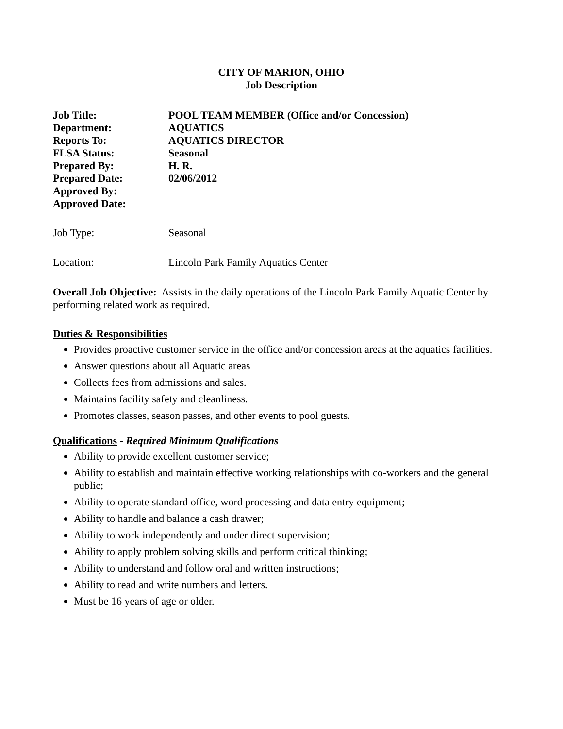CITY OF MARION, OHIO
Job Description
| Job Title: | POOL TEAM MEMBER (Office and/or Concession) |
| Department: | AQUATICS |
| Reports To: | AQUATICS DIRECTOR |
| FLSA Status: | Seasonal |
| Prepared By: | H. R. |
| Prepared Date: | 02/06/2012 |
| Approved By: | |
| Approved Date: | |
| Job Type: | Seasonal |
| Location: | Lincoln Park Family Aquatics Center |
Overall Job Objective: Assists in the daily operations of the Lincoln Park Family Aquatic Center by performing related work as required.
Duties & Responsibilities
Provides proactive customer service in the office and/or concession areas at the aquatics facilities.
Answer questions about all Aquatic areas
Collects fees from admissions and sales.
Maintains facility safety and cleanliness.
Promotes classes, season passes, and other events to pool guests.
Qualifications - Required Minimum Qualifications
Ability to provide excellent customer service;
Ability to establish and maintain effective working relationships with co-workers and the general public;
Ability to operate standard office, word processing and data entry equipment;
Ability to handle and balance a cash drawer;
Ability to work independently and under direct supervision;
Ability to apply problem solving skills and perform critical thinking;
Ability to understand and follow oral and written instructions;
Ability to read and write numbers and letters.
Must be 16 years of age or older.